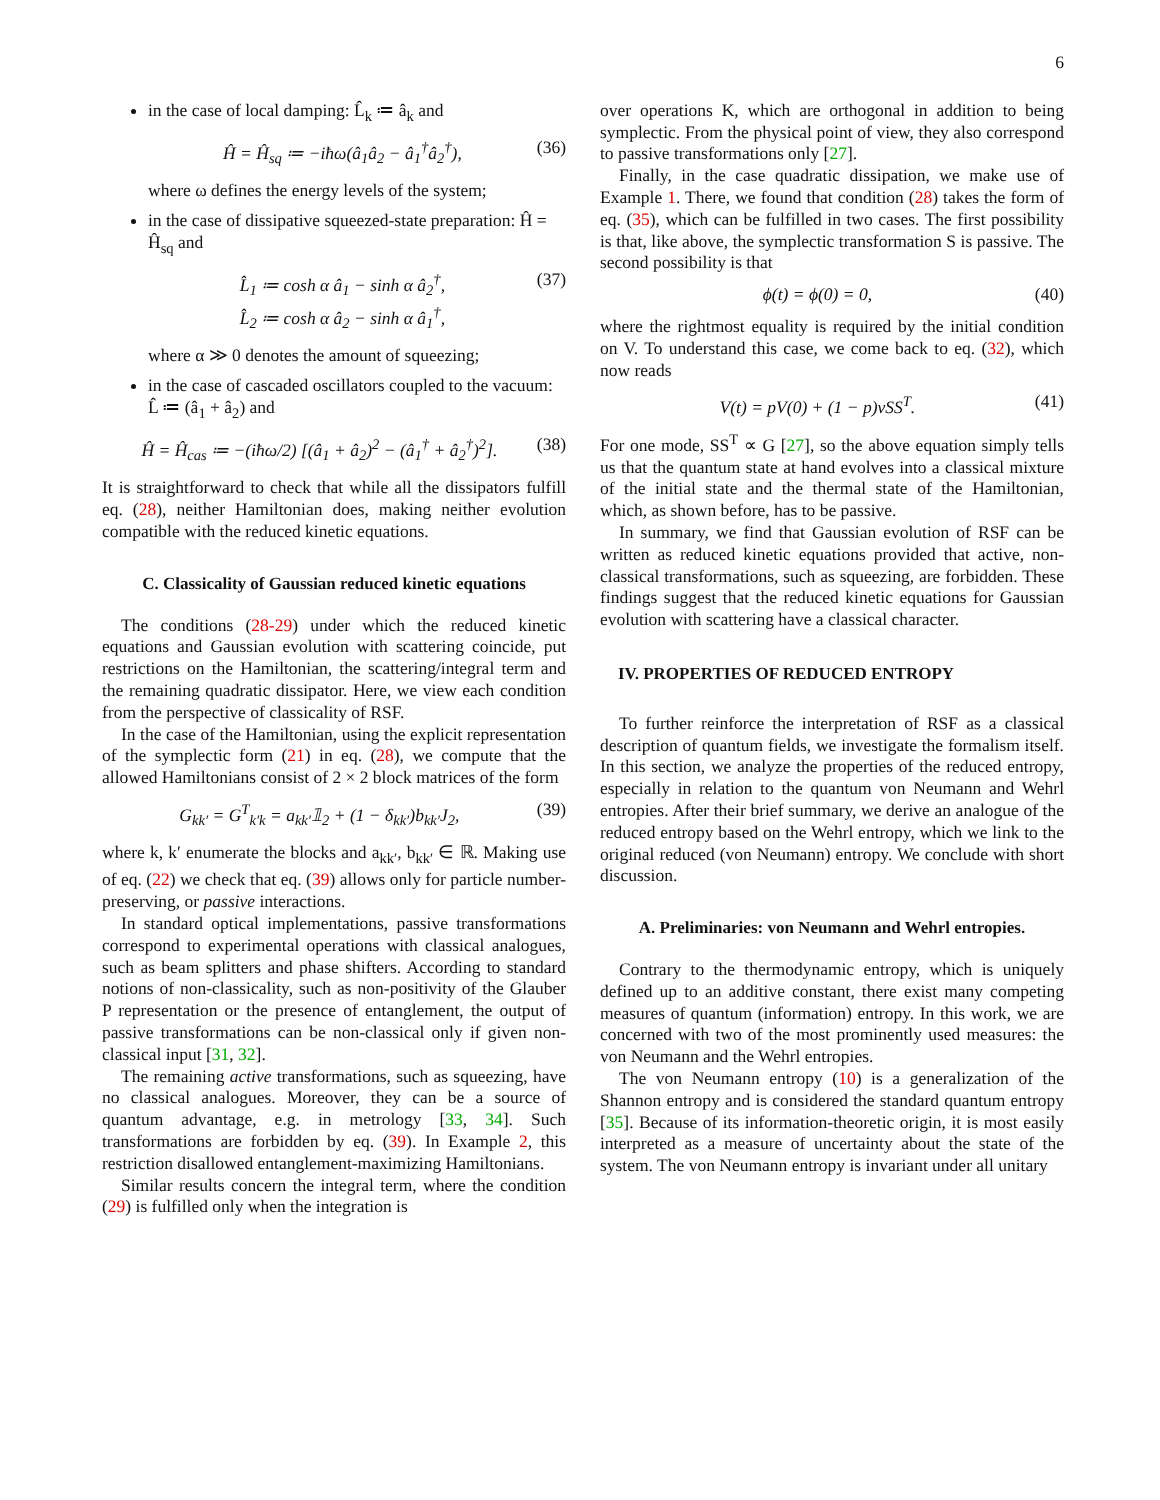6
in the case of local damping: L̂<sub>k</sub> ≔ â<sub>k</sub> and
Ĥ = Ĥ<sub>sq</sub> ≔ −iħω(â<sub>1</sub>â<sub>2</sub> − â<sub>1</sub><sup>†</sup>â<sub>2</sub><sup>†</sup>), (36)
where ω defines the energy levels of the system;
in the case of dissipative squeezed-state preparation: Ĥ = Ĥ<sub>sq</sub> and
L̂<sub>1</sub> ≔ cosh α â<sub>1</sub> − sinh α â<sub>2</sub><sup>†</sup>,
L̂<sub>2</sub> ≔ cosh α â<sub>2</sub> − sinh α â<sub>1</sub><sup>†</sup>, (37)
where α ≫ 0 denotes the amount of squeezing;
in the case of cascaded oscillators coupled to the vacuum: L̂ ≔ (â<sub>1</sub> + â<sub>2</sub>) and
Ĥ = Ĥ<sub>cas</sub> ≔ −(iħω/2) [(â<sub>1</sub> + â<sub>2</sub>)<sup>2</sup> − (â<sub>1</sub><sup>†</sup> + â<sub>2</sub><sup>†</sup>)<sup>2</sup>]. (38)
It is straightforward to check that while all the dissipators fulfill eq. (28), neither Hamiltonian does, making neither evolution compatible with the reduced kinetic equations.
C. Classicality of Gaussian reduced kinetic equations
The conditions (28-29) under which the reduced kinetic equations and Gaussian evolution with scattering coincide, put restrictions on the Hamiltonian, the scattering/integral term and the remaining quadratic dissipator. Here, we view each condition from the perspective of classicality of RSF.
In the case of the Hamiltonian, using the explicit representation of the symplectic form (21) in eq. (28), we compute that the allowed Hamiltonians consist of 2 × 2 block matrices of the form
G<sub>kk′</sub> = G<sup>T</sup><sub>k′k</sub> = a<sub>kk′</sub>𝟙<sub>2</sub> + (1 − δ<sub>kk′</sub>)b<sub>kk′</sub>J<sub>2</sub>, (39)
where k, k′ enumerate the blocks and a<sub>kk′</sub>, b<sub>kk′</sub> ∈ ℝ. Making use of eq. (22) we check that eq. (39) allows only for particle number-preserving, or passive interactions.
In standard optical implementations, passive transformations correspond to experimental operations with classical analogues, such as beam splitters and phase shifters. According to standard notions of non-classicality, such as non-positivity of the Glauber P representation or the presence of entanglement, the output of passive transformations can be non-classical only if given non-classical input [31, 32].
The remaining active transformations, such as squeezing, have no classical analogues. Moreover, they can be a source of quantum advantage, e.g. in metrology [33, 34]. Such transformations are forbidden by eq. (39). In Example 2, this restriction disallowed entanglement-maximizing Hamiltonians.
Similar results concern the integral term, where the condition (29) is fulfilled only when the integration is
over operations K, which are orthogonal in addition to being symplectic. From the physical point of view, they also correspond to passive transformations only [27].
Finally, in the case quadratic dissipation, we make use of Example 1. There, we found that condition (28) takes the form of eq. (35), which can be fulfilled in two cases. The first possibility is that, like above, the symplectic transformation S is passive. The second possibility is that
ϕ(t) = ϕ(0) = 0, (40)
where the rightmost equality is required by the initial condition on V. To understand this case, we come back to eq. (32), which now reads
V(t) = pV(0) + (1 − p)νSS<sup>T</sup>. (41)
For one mode, SS<sup>T</sup> ∝ G [27], so the above equation simply tells us that the quantum state at hand evolves into a classical mixture of the initial state and the thermal state of the Hamiltonian, which, as shown before, has to be passive.
In summary, we find that Gaussian evolution of RSF can be written as reduced kinetic equations provided that active, non-classical transformations, such as squeezing, are forbidden. These findings suggest that the reduced kinetic equations for Gaussian evolution with scattering have a classical character.
IV. PROPERTIES OF REDUCED ENTROPY
To further reinforce the interpretation of RSF as a classical description of quantum fields, we investigate the formalism itself. In this section, we analyze the properties of the reduced entropy, especially in relation to the quantum von Neumann and Wehrl entropies. After their brief summary, we derive an analogue of the reduced entropy based on the Wehrl entropy, which we link to the original reduced (von Neumann) entropy. We conclude with short discussion.
A. Preliminaries: von Neumann and Wehrl entropies.
Contrary to the thermodynamic entropy, which is uniquely defined up to an additive constant, there exist many competing measures of quantum (information) entropy. In this work, we are concerned with two of the most prominently used measures: the von Neumann and the Wehrl entropies.
The von Neumann entropy (10) is a generalization of the Shannon entropy and is considered the standard quantum entropy [35]. Because of its information-theoretic origin, it is most easily interpreted as a measure of uncertainty about the state of the system. The von Neumann entropy is invariant under all unitary